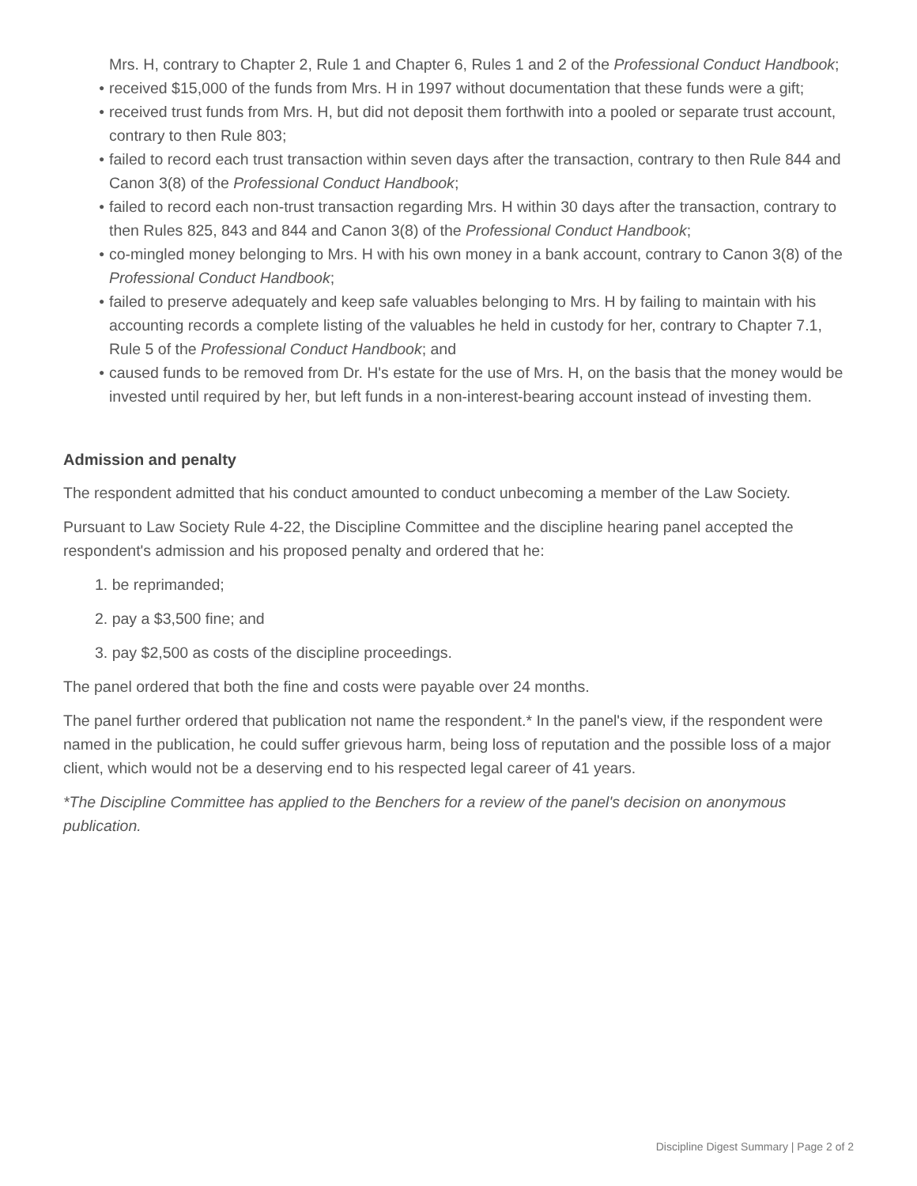Mrs. H, contrary to Chapter 2, Rule 1 and Chapter 6, Rules 1 and 2 of the Professional Conduct Handbook;
● received $15,000 of the funds from Mrs. H in 1997 without documentation that these funds were a gift;
● received trust funds from Mrs. H, but did not deposit them forthwith into a pooled or separate trust account, contrary to then Rule 803;
● failed to record each trust transaction within seven days after the transaction, contrary to then Rule 844 and Canon 3(8) of the Professional Conduct Handbook;
● failed to record each non-trust transaction regarding Mrs. H within 30 days after the transaction, contrary to then Rules 825, 843 and 844 and Canon 3(8) of the Professional Conduct Handbook;
● co-mingled money belonging to Mrs. H with his own money in a bank account, contrary to Canon 3(8) of the Professional Conduct Handbook;
● failed to preserve adequately and keep safe valuables belonging to Mrs. H by failing to maintain with his accounting records a complete listing of the valuables he held in custody for her, contrary to Chapter 7.1, Rule 5 of the Professional Conduct Handbook; and
● caused funds to be removed from Dr. H's estate for the use of Mrs. H, on the basis that the money would be invested until required by her, but left funds in a non-interest-bearing account instead of investing them.
Admission and penalty
The respondent admitted that his conduct amounted to conduct unbecoming a member of the Law Society.
Pursuant to Law Society Rule 4-22, the Discipline Committee and the discipline hearing panel accepted the respondent's admission and his proposed penalty and ordered that he:
1. be reprimanded;
2. pay a $3,500 fine; and
3. pay $2,500 as costs of the discipline proceedings.
The panel ordered that both the fine and costs were payable over 24 months.
The panel further ordered that publication not name the respondent.* In the panel's view, if the respondent were named in the publication, he could suffer grievous harm, being loss of reputation and the possible loss of a major client, which would not be a deserving end to his respected legal career of 41 years.
*The Discipline Committee has applied to the Benchers for a review of the panel's decision on anonymous publication.
Discipline Digest Summary | Page 2 of 2